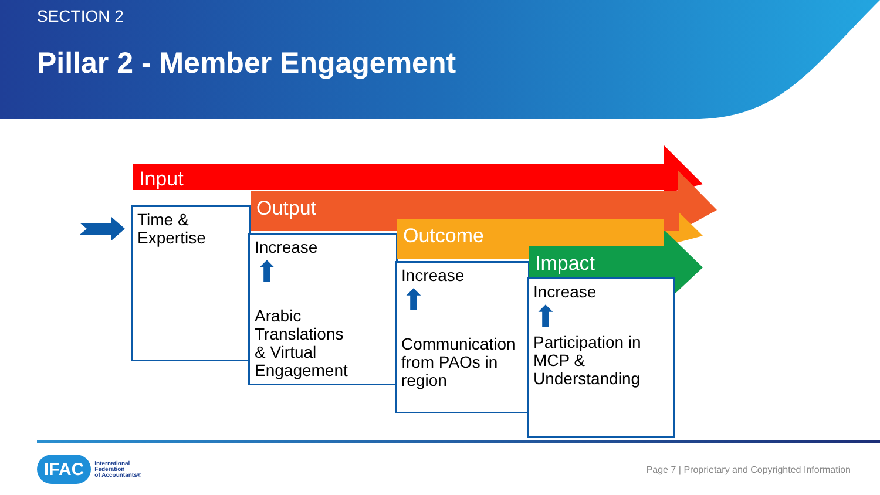SECTION 2
Pillar 2 - Member Engagement
Input
Time &
Expertise
Output
Increase
⬆
Arabic Translations
& Virtual
Engagement
Outcome
Increase
⬆
Communication
from PAOs in
region
Impact
Increase
⬆
Participation in
MCP &
Understanding
IFAC International
Federation
of Accountants®
Page 7 | Proprietary and Copyrighted Information